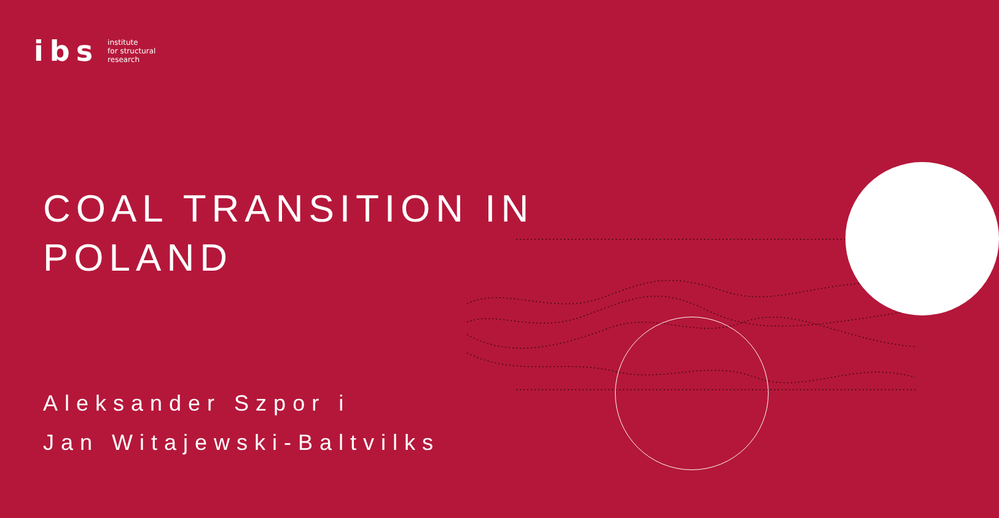ibs
institute
for structural
research
COAL TRANSITION IN
POLAND
Aleksander Szpor i
Jan Witajewski-Baltvilks